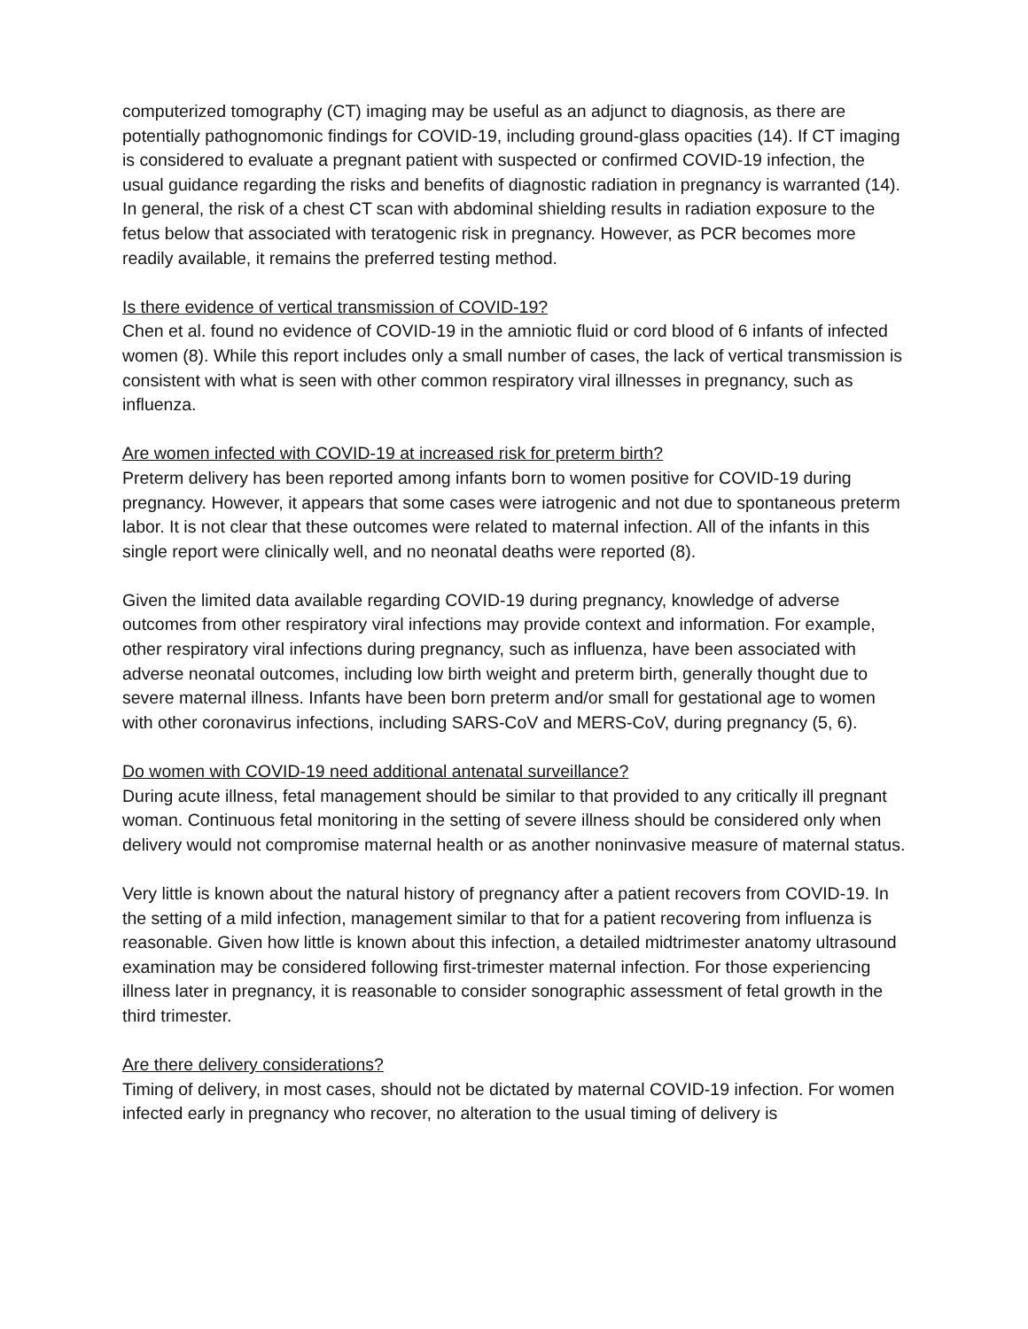computerized tomography (CT) imaging may be useful as an adjunct to diagnosis, as there are potentially pathognomonic findings for COVID-19, including ground-glass opacities (14). If CT imaging is considered to evaluate a pregnant patient with suspected or confirmed COVID-19 infection, the usual guidance regarding the risks and benefits of diagnostic radiation in pregnancy is warranted (14). In general, the risk of a chest CT scan with abdominal shielding results in radiation exposure to the fetus below that associated with teratogenic risk in pregnancy. However, as PCR becomes more readily available, it remains the preferred testing method.
Is there evidence of vertical transmission of COVID-19?
Chen et al. found no evidence of COVID-19 in the amniotic fluid or cord blood of 6 infants of infected women (8). While this report includes only a small number of cases, the lack of vertical transmission is consistent with what is seen with other common respiratory viral illnesses in pregnancy, such as influenza.
Are women infected with COVID-19 at increased risk for preterm birth?
Preterm delivery has been reported among infants born to women positive for COVID-19 during pregnancy. However, it appears that some cases were iatrogenic and not due to spontaneous preterm labor. It is not clear that these outcomes were related to maternal infection. All of the infants in this single report were clinically well, and no neonatal deaths were reported (8).
Given the limited data available regarding COVID-19 during pregnancy, knowledge of adverse outcomes from other respiratory viral infections may provide context and information. For example, other respiratory viral infections during pregnancy, such as influenza, have been associated with adverse neonatal outcomes, including low birth weight and preterm birth, generally thought due to severe maternal illness. Infants have been born preterm and/or small for gestational age to women with other coronavirus infections, including SARS-CoV and MERS-CoV, during pregnancy (5, 6).
Do women with COVID-19 need additional antenatal surveillance?
During acute illness, fetal management should be similar to that provided to any critically ill pregnant woman. Continuous fetal monitoring in the setting of severe illness should be considered only when delivery would not compromise maternal health or as another noninvasive measure of maternal status.
Very little is known about the natural history of pregnancy after a patient recovers from COVID-19. In the setting of a mild infection, management similar to that for a patient recovering from influenza is reasonable. Given how little is known about this infection, a detailed midtrimester anatomy ultrasound examination may be considered following first-trimester maternal infection. For those experiencing illness later in pregnancy, it is reasonable to consider sonographic assessment of fetal growth in the third trimester.
Are there delivery considerations?
Timing of delivery, in most cases, should not be dictated by maternal COVID-19 infection. For women infected early in pregnancy who recover, no alteration to the usual timing of delivery is